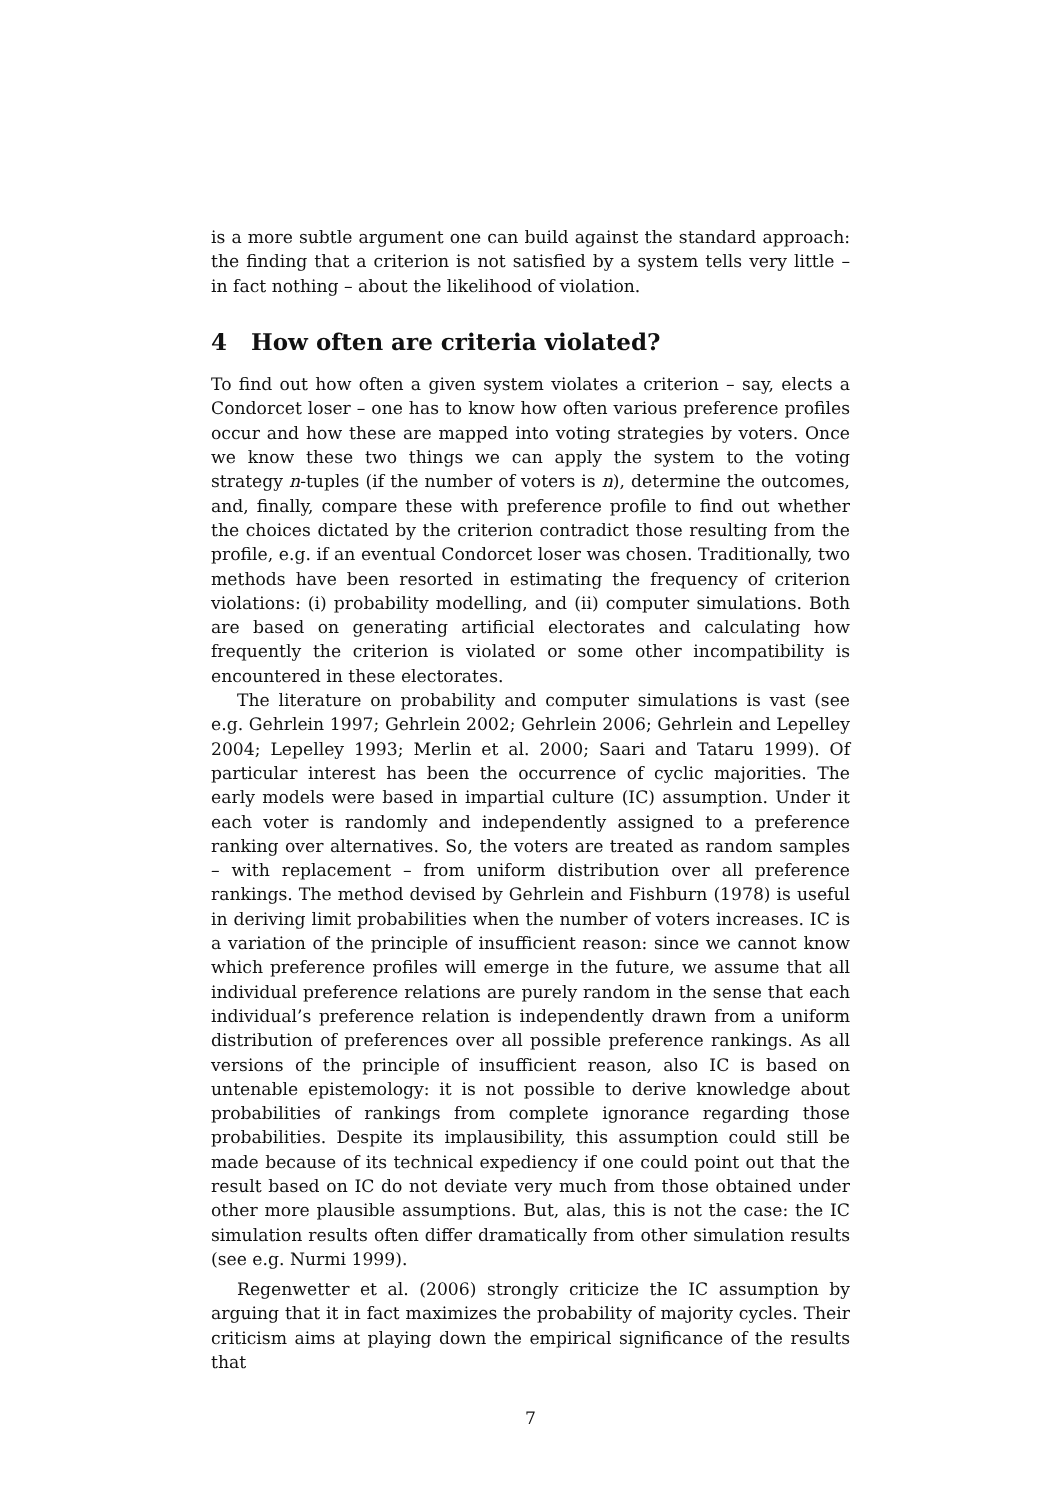is a more subtle argument one can build against the standard approach: the finding that a criterion is not satisfied by a system tells very little – in fact nothing – about the likelihood of violation.
4 How often are criteria violated?
To find out how often a given system violates a criterion – say, elects a Condorcet loser – one has to know how often various preference profiles occur and how these are mapped into voting strategies by voters. Once we know these two things we can apply the system to the voting strategy n-tuples (if the number of voters is n), determine the outcomes, and, finally, compare these with preference profile to find out whether the choices dictated by the criterion contradict those resulting from the profile, e.g. if an eventual Condorcet loser was chosen. Traditionally, two methods have been resorted in estimating the frequency of criterion violations: (i) probability modelling, and (ii) computer simulations. Both are based on generating artificial electorates and calculating how frequently the criterion is violated or some other incompatibility is encountered in these electorates.
The literature on probability and computer simulations is vast (see e.g. Gehrlein 1997; Gehrlein 2002; Gehrlein 2006; Gehrlein and Lepelley 2004; Lepelley 1993; Merlin et al. 2000; Saari and Tataru 1999). Of particular interest has been the occurrence of cyclic majorities. The early models were based in impartial culture (IC) assumption. Under it each voter is randomly and independently assigned to a preference ranking over alternatives. So, the voters are treated as random samples – with replacement – from uniform distribution over all preference rankings. The method devised by Gehrlein and Fishburn (1978) is useful in deriving limit probabilities when the number of voters increases. IC is a variation of the principle of insufficient reason: since we cannot know which preference profiles will emerge in the future, we assume that all individual preference relations are purely random in the sense that each individual’s preference relation is independently drawn from a uniform distribution of preferences over all possible preference rankings. As all versions of the principle of insufficient reason, also IC is based on untenable epistemology: it is not possible to derive knowledge about probabilities of rankings from complete ignorance regarding those probabilities. Despite its implausibility, this assumption could still be made because of its technical expediency if one could point out that the result based on IC do not deviate very much from those obtained under other more plausible assumptions. But, alas, this is not the case: the IC simulation results often differ dramatically from other simulation results (see e.g. Nurmi 1999).
Regenwetter et al. (2006) strongly criticize the IC assumption by arguing that it in fact maximizes the probability of majority cycles. Their criticism aims at playing down the empirical significance of the results that
7